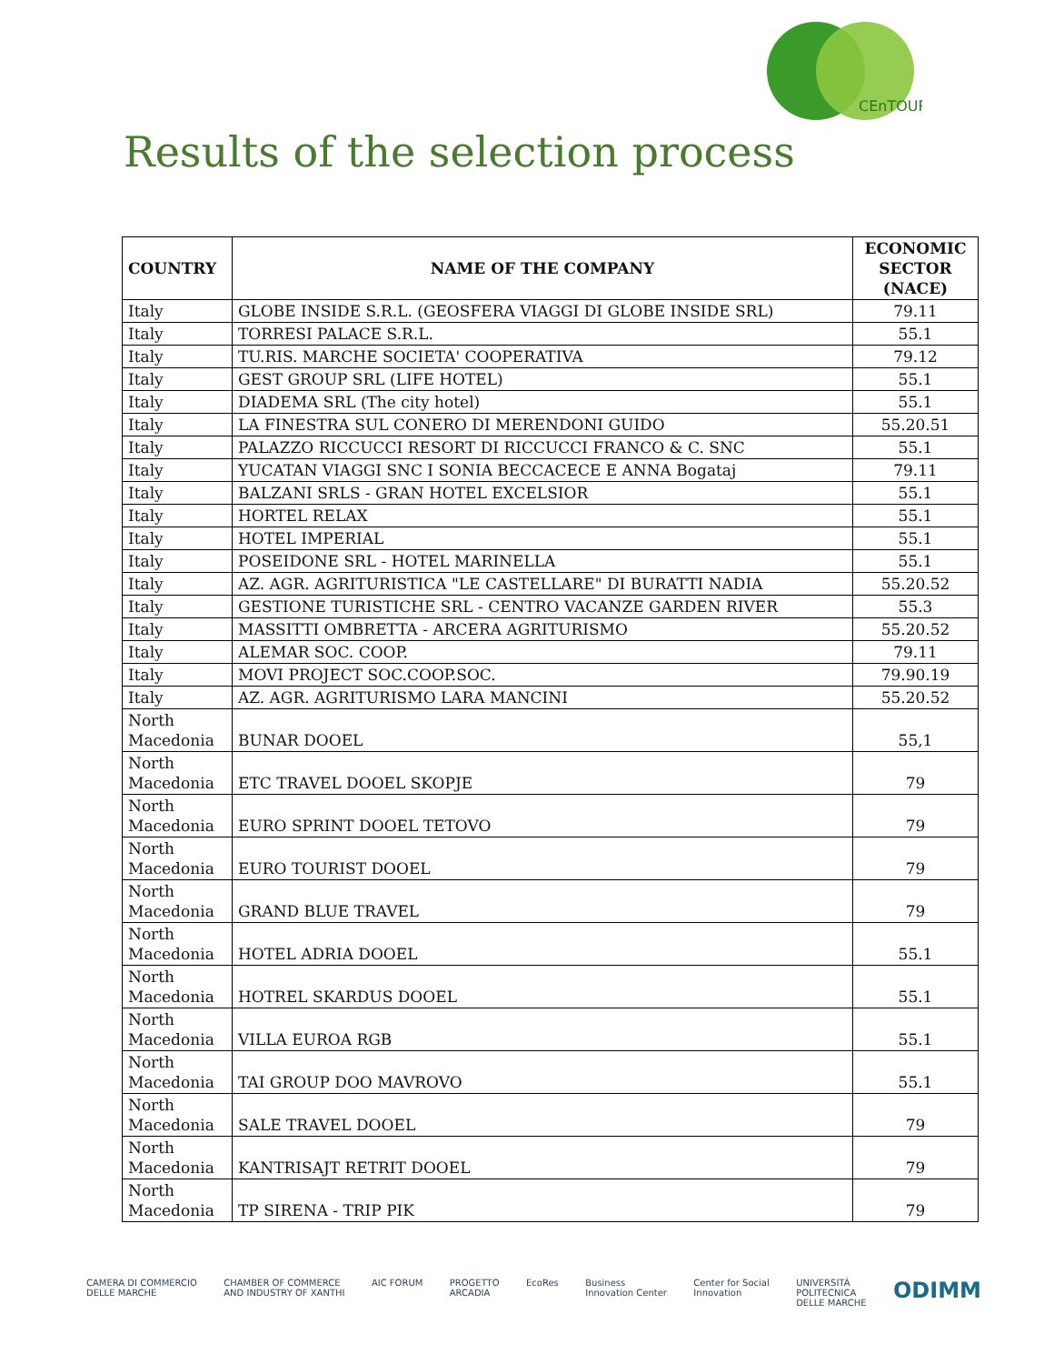CEnTOUR
Results of the selection process
| COUNTRY | NAME OF THE COMPANY | ECONOMIC SECTOR (NACE) |
| --- | --- | --- |
| Italy | GLOBE INSIDE S.R.L. (GEOSFERA VIAGGI DI GLOBE INSIDE SRL) | 79.11 |
| Italy | TORRESI PALACE S.R.L. | 55.1 |
| Italy | TU.RIS. MARCHE SOCIETA' COOPERATIVA | 79.12 |
| Italy | GEST GROUP SRL (LIFE HOTEL) | 55.1 |
| Italy | DIADEMA SRL (The city hotel) | 55.1 |
| Italy | LA FINESTRA SUL CONERO DI MERENDONI GUIDO | 55.20.51 |
| Italy | PALAZZO RICCUCCI RESORT DI RICCUCCI FRANCO & C. SNC | 55.1 |
| Italy | YUCATAN VIAGGI SNC I SONIA BECCACECE E ANNA Bogataj | 79.11 |
| Italy | BALZANI SRLS - GRAN HOTEL EXCELSIOR | 55.1 |
| Italy | HORTEL RELAX | 55.1 |
| Italy | HOTEL IMPERIAL | 55.1 |
| Italy | POSEIDONE SRL - HOTEL MARINELLA | 55.1 |
| Italy | AZ. AGR. AGRITURISTICA "LE CASTELLARE" DI BURATTI NADIA | 55.20.52 |
| Italy | GESTIONE TURISTICHE SRL - CENTRO VACANZE GARDEN RIVER | 55.3 |
| Italy | MASSITTI OMBRETTA - ARCERA AGRITURISMO | 55.20.52 |
| Italy | ALEMAR SOC. COOP. | 79.11 |
| Italy | MOVI PROJECT SOC.COOP.SOC. | 79.90.19 |
| Italy | AZ. AGR. AGRITURISMO LARA MANCINI | 55.20.52 |
| North Macedonia | BUNAR DOOEL | 55,1 |
| North Macedonia | ETC TRAVEL DOOEL SKOPJE | 79 |
| North Macedonia | EURO SPRINT DOOEL TETOVO | 79 |
| North Macedonia | EURO TOURIST DOOEL | 79 |
| North Macedonia | GRAND BLUE TRAVEL | 79 |
| North Macedonia | HOTEL ADRIA DOOEL | 55.1 |
| North Macedonia | HOTREL SKARDUS DOOEL | 55.1 |
| North Macedonia | VILLA EUROA RGB | 55.1 |
| North Macedonia | TAI GROUP DOO MAVROVO | 55.1 |
| North Macedonia | SALE TRAVEL DOOEL | 79 |
| North Macedonia | KANTRISAJT RETRIT DOOEL | 79 |
| North Macedonia | TP SIRENA - TRIP PIK | 79 |
CAMERA DI COMMERCIO
DELLE MARCHE CHAMBER OF COMMERCE
AND INDUSTRY OF XANTHI AIC FORUM PROGETTO
ARCADIA EcoRes Business
Innovation Center Center for Social
Innovation UNIVERSITÀ
POLITECNICA
DELLE MARCHE ODIMM